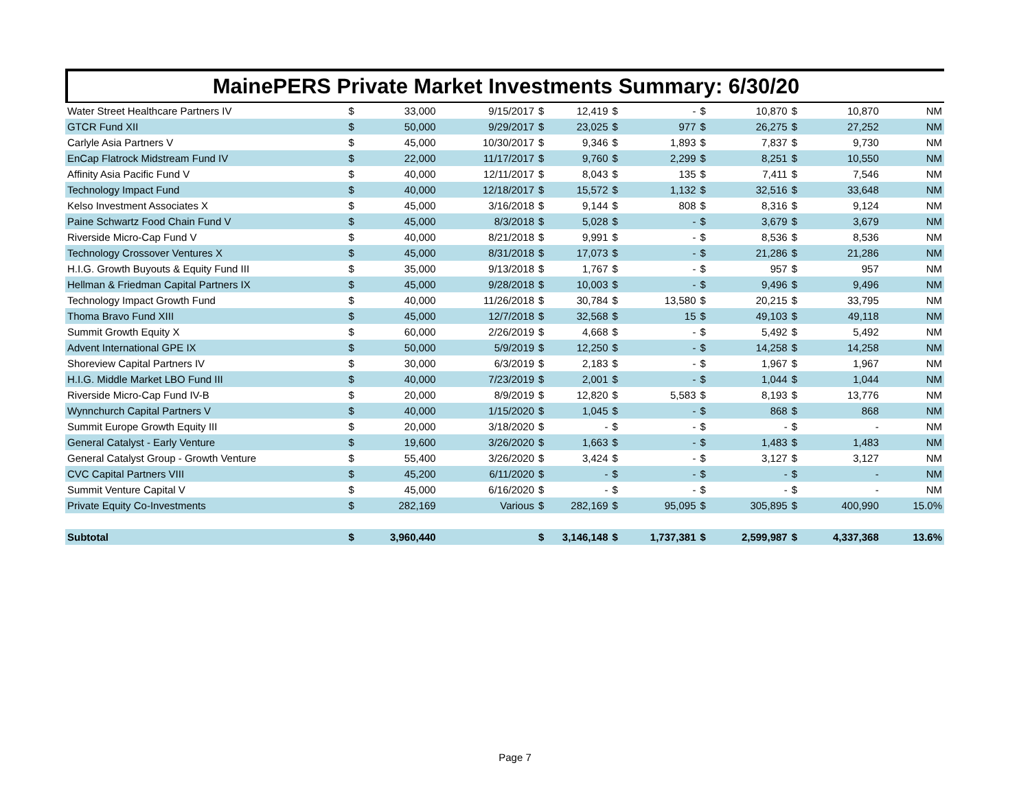MainePERS Private Market Investments Summary: 6/30/20
| Water Street Healthcare Partners IV | $ | 33,000 | 9/15/2017 | $ | 12,419 | $ | - | $ | 10,870 | $ | 10,870 | NM |
| GTCR Fund XII | $ | 50,000 | 9/29/2017 | $ | 23,025 | $ | 977 | $ | 26,275 | $ | 27,252 | NM |
| Carlyle Asia Partners V | $ | 45,000 | 10/30/2017 | $ | 9,346 | $ | 1,893 | $ | 7,837 | $ | 9,730 | NM |
| EnCap Flatrock Midstream Fund IV | $ | 22,000 | 11/17/2017 | $ | 9,760 | $ | 2,299 | $ | 8,251 | $ | 10,550 | NM |
| Affinity Asia Pacific Fund V | $ | 40,000 | 12/11/2017 | $ | 8,043 | $ | 135 | $ | 7,411 | $ | 7,546 | NM |
| Technology Impact Fund | $ | 40,000 | 12/18/2017 | $ | 15,572 | $ | 1,132 | $ | 32,516 | $ | 33,648 | NM |
| Kelso Investment Associates X | $ | 45,000 | 3/16/2018 | $ | 9,144 | $ | 808 | $ | 8,316 | $ | 9,124 | NM |
| Paine Schwartz Food Chain Fund V | $ | 45,000 | 8/3/2018 | $ | 5,028 | $ | - | $ | 3,679 | $ | 3,679 | NM |
| Riverside Micro-Cap Fund V | $ | 40,000 | 8/21/2018 | $ | 9,991 | $ | - | $ | 8,536 | $ | 8,536 | NM |
| Technology Crossover Ventures X | $ | 45,000 | 8/31/2018 | $ | 17,073 | $ | - | $ | 21,286 | $ | 21,286 | NM |
| H.I.G. Growth Buyouts & Equity Fund III | $ | 35,000 | 9/13/2018 | $ | 1,767 | $ | - | $ | 957 | $ | 957 | NM |
| Hellman & Friedman Capital Partners IX | $ | 45,000 | 9/28/2018 | $ | 10,003 | $ | - | $ | 9,496 | $ | 9,496 | NM |
| Technology Impact Growth Fund | $ | 40,000 | 11/26/2018 | $ | 30,784 | $ | 13,580 | $ | 20,215 | $ | 33,795 | NM |
| Thoma Bravo Fund XIII | $ | 45,000 | 12/7/2018 | $ | 32,568 | $ | 15 | $ | 49,103 | $ | 49,118 | NM |
| Summit Growth Equity X | $ | 60,000 | 2/26/2019 | $ | 4,668 | $ | - | $ | 5,492 | $ | 5,492 | NM |
| Advent International GPE IX | $ | 50,000 | 5/9/2019 | $ | 12,250 | $ | - | $ | 14,258 | $ | 14,258 | NM |
| Shoreview Capital Partners IV | $ | 30,000 | 6/3/2019 | $ | 2,183 | $ | - | $ | 1,967 | $ | 1,967 | NM |
| H.I.G. Middle Market LBO Fund III | $ | 40,000 | 7/23/2019 | $ | 2,001 | $ | - | $ | 1,044 | $ | 1,044 | NM |
| Riverside Micro-Cap Fund IV-B | $ | 20,000 | 8/9/2019 | $ | 12,820 | $ | 5,583 | $ | 8,193 | $ | 13,776 | NM |
| Wynnchurch Capital Partners V | $ | 40,000 | 1/15/2020 | $ | 1,045 | $ | - | $ | 868 | $ | 868 | NM |
| Summit Europe Growth Equity III | $ | 20,000 | 3/18/2020 | $ | - | $ | - | $ | - | $ | - | NM |
| General Catalyst - Early Venture | $ | 19,600 | 3/26/2020 | $ | 1,663 | $ | - | $ | 1,483 | $ | 1,483 | NM |
| General Catalyst Group - Growth Venture | $ | 55,400 | 3/26/2020 | $ | 3,424 | $ | - | $ | 3,127 | $ | 3,127 | NM |
| CVC Capital Partners VIII | $ | 45,200 | 6/11/2020 | $ | - | $ | - | $ | - | $ | - | NM |
| Summit Venture Capital V | $ | 45,000 | 6/16/2020 | $ | - | $ | - | $ | - | $ | - | NM |
| Private Equity Co-Investments | $ | 282,169 | Various | $ | 282,169 | $ | 95,095 | $ | 305,895 | $ | 400,990 | 15.0% |
| Subtotal | $ | 3,960,440 | | $ | 3,146,148 | $ | 1,737,381 | $ | 2,599,987 | $ | 4,337,368 | 13.6% |
Page 7